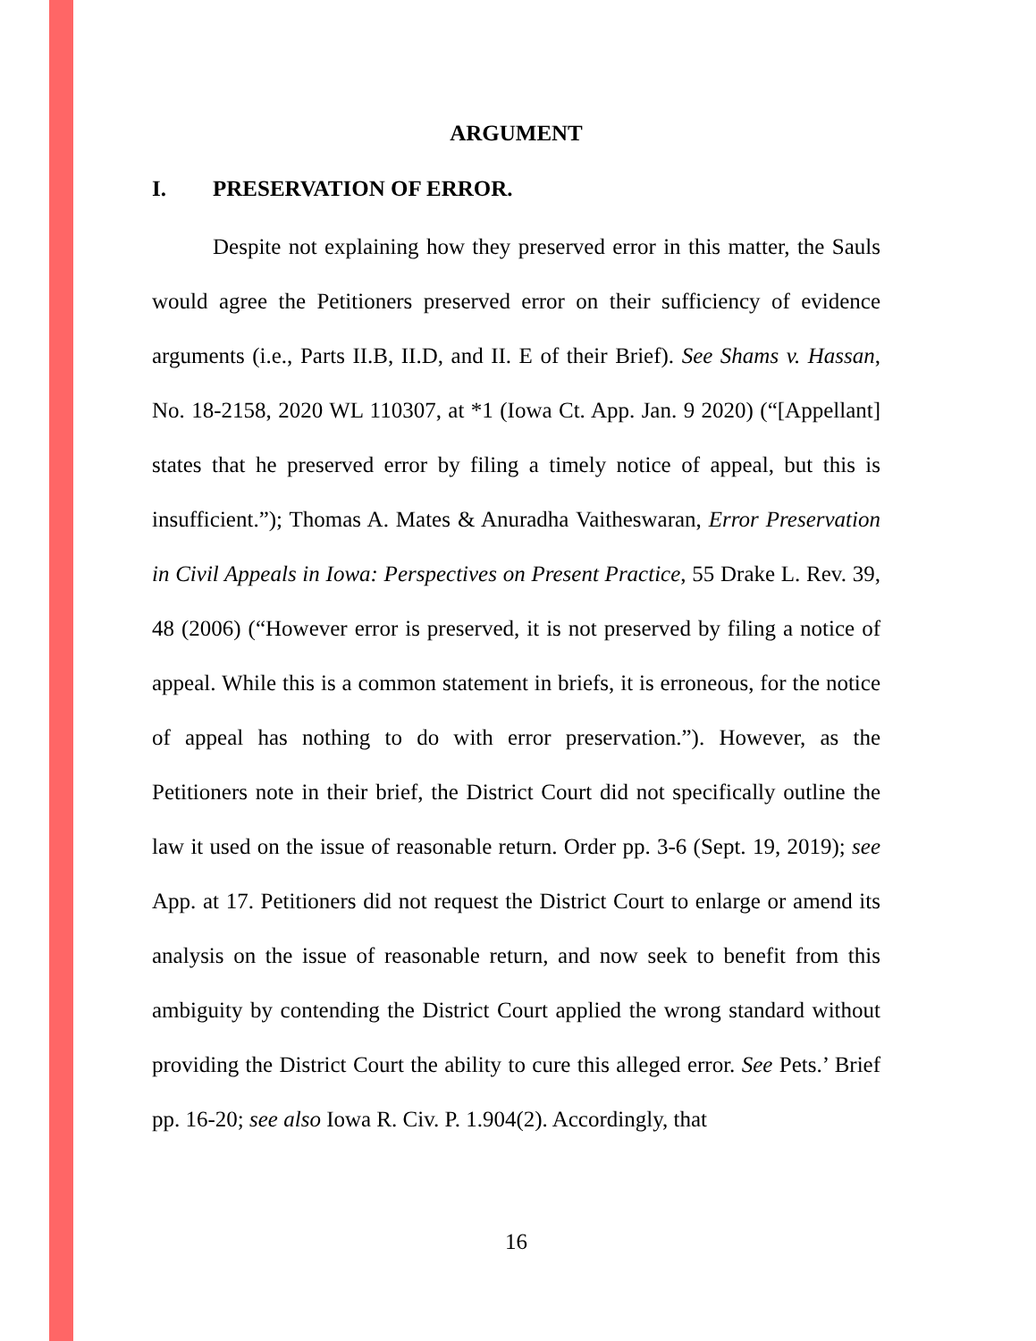ARGUMENT
I. PRESERVATION OF ERROR.
Despite not explaining how they preserved error in this matter, the Sauls would agree the Petitioners preserved error on their sufficiency of evidence arguments (i.e., Parts II.B, II.D, and II. E of their Brief). See Shams v. Hassan, No. 18-2158, 2020 WL 110307, at *1 (Iowa Ct. App. Jan. 9 2020) (“[Appellant] states that he preserved error by filing a timely notice of appeal, but this is insufficient.”); Thomas A. Mates & Anuradha Vaitheswaran, Error Preservation in Civil Appeals in Iowa: Perspectives on Present Practice, 55 Drake L. Rev. 39, 48 (2006) (“However error is preserved, it is not preserved by filing a notice of appeal. While this is a common statement in briefs, it is erroneous, for the notice of appeal has nothing to do with error preservation.”). However, as the Petitioners note in their brief, the District Court did not specifically outline the law it used on the issue of reasonable return. Order pp. 3-6 (Sept. 19, 2019); see App. at 17. Petitioners did not request the District Court to enlarge or amend its analysis on the issue of reasonable return, and now seek to benefit from this ambiguity by contending the District Court applied the wrong standard without providing the District Court the ability to cure this alleged error. See Pets.’ Brief pp. 16-20; see also Iowa R. Civ. P. 1.904(2). Accordingly, that
16